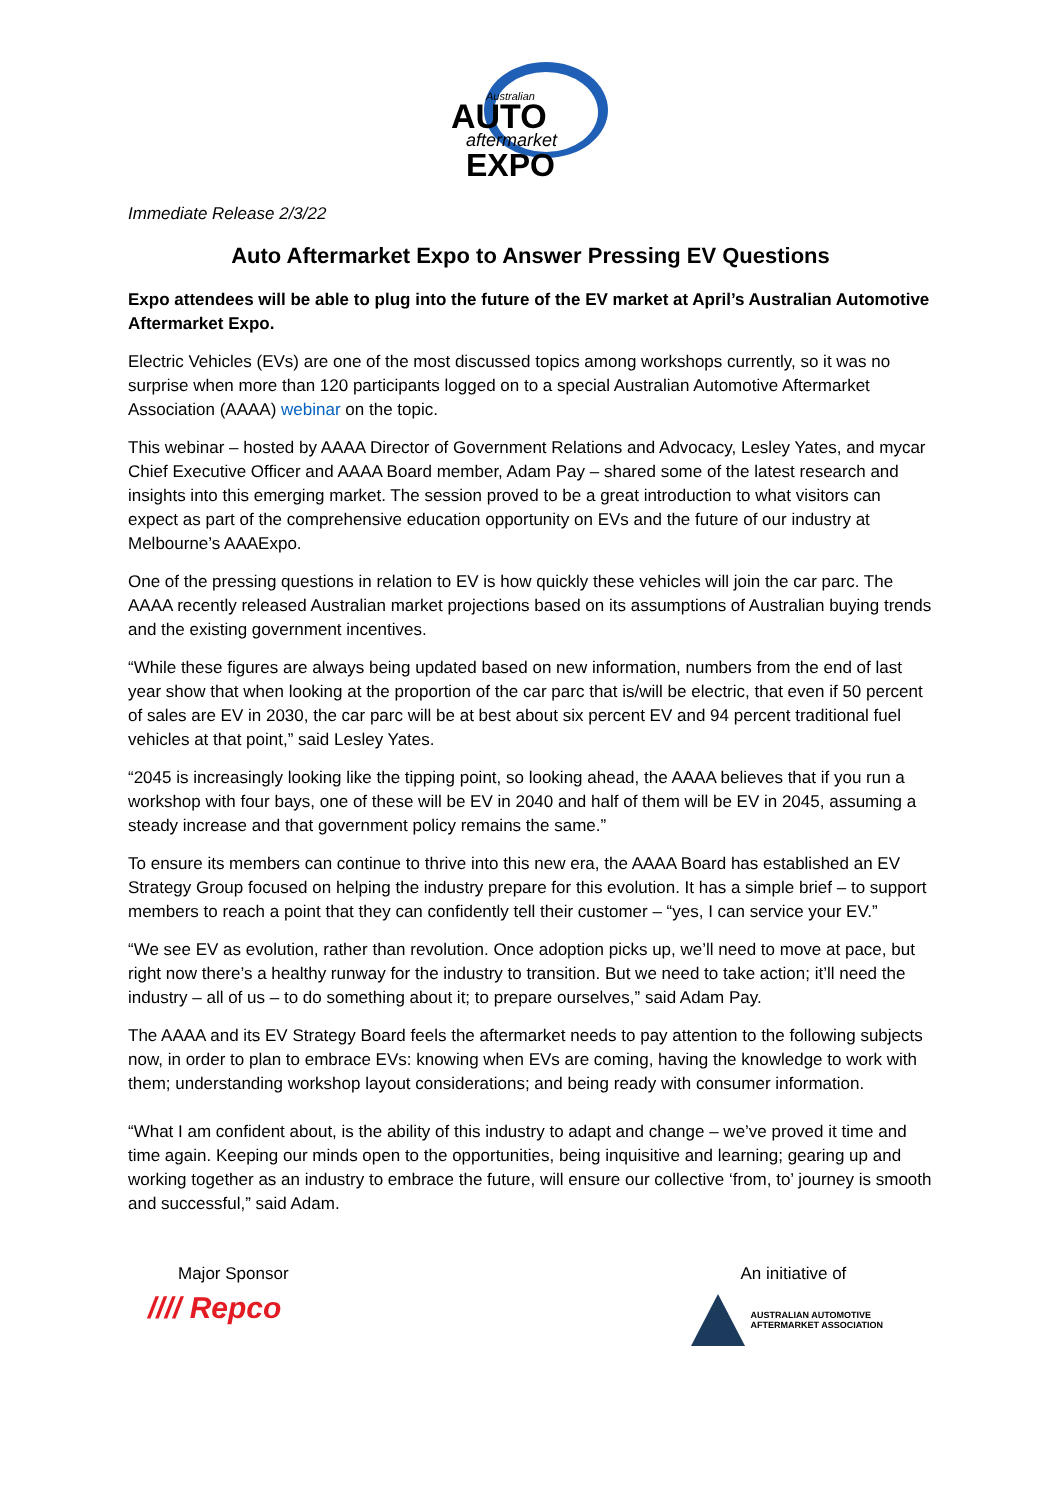Australian
AUTO
aftermarket
EXPO
Immediate Release 2/3/22
Auto Aftermarket Expo to Answer Pressing EV Questions
Expo attendees will be able to plug into the future of the EV market at April’s Australian Automotive Aftermarket Expo.
Electric Vehicles (EVs) are one of the most discussed topics among workshops currently, so it was no surprise when more than 120 participants logged on to a special Australian Automotive Aftermarket Association (AAAA) webinar on the topic.
This webinar – hosted by AAAA Director of Government Relations and Advocacy, Lesley Yates, and mycar Chief Executive Officer and AAAA Board member, Adam Pay – shared some of the latest research and insights into this emerging market. The session proved to be a great introduction to what visitors can expect as part of the comprehensive education opportunity on EVs and the future of our industry at Melbourne’s AAAExpo.
One of the pressing questions in relation to EV is how quickly these vehicles will join the car parc. The AAAA recently released Australian market projections based on its assumptions of Australian buying trends and the existing government incentives.
“While these figures are always being updated based on new information, numbers from the end of last year show that when looking at the proportion of the car parc that is/will be electric, that even if 50 percent of sales are EV in 2030, the car parc will be at best about six percent EV and 94 percent traditional fuel vehicles at that point,” said Lesley Yates.
“2045 is increasingly looking like the tipping point, so looking ahead, the AAAA believes that if you run a workshop with four bays, one of these will be EV in 2040 and half of them will be EV in 2045, assuming a steady increase and that government policy remains the same.”
To ensure its members can continue to thrive into this new era, the AAAA Board has established an EV Strategy Group focused on helping the industry prepare for this evolution. It has a simple brief – to support members to reach a point that they can confidently tell their customer – “yes, I can service your EV.”
“We see EV as evolution, rather than revolution. Once adoption picks up, we’ll need to move at pace, but right now there’s a healthy runway for the industry to transition. But we need to take action; it’ll need the industry – all of us – to do something about it; to prepare ourselves,” said Adam Pay.
The AAAA and its EV Strategy Board feels the aftermarket needs to pay attention to the following subjects now, in order to plan to embrace EVs: knowing when EVs are coming, having the knowledge to work with them; understanding workshop layout considerations; and being ready with consumer information.
“What I am confident about, is the ability of this industry to adapt and change – we’ve proved it time and time again. Keeping our minds open to the opportunities, being inquisitive and learning; gearing up and working together as an industry to embrace the future, will ensure our collective ‘from, to’ journey is smooth and successful,” said Adam.
Major Sponsor
//// Repco
An initiative of
AUSTRALIAN AUTOMOTIVE
AFTERMARKET ASSOCIATION